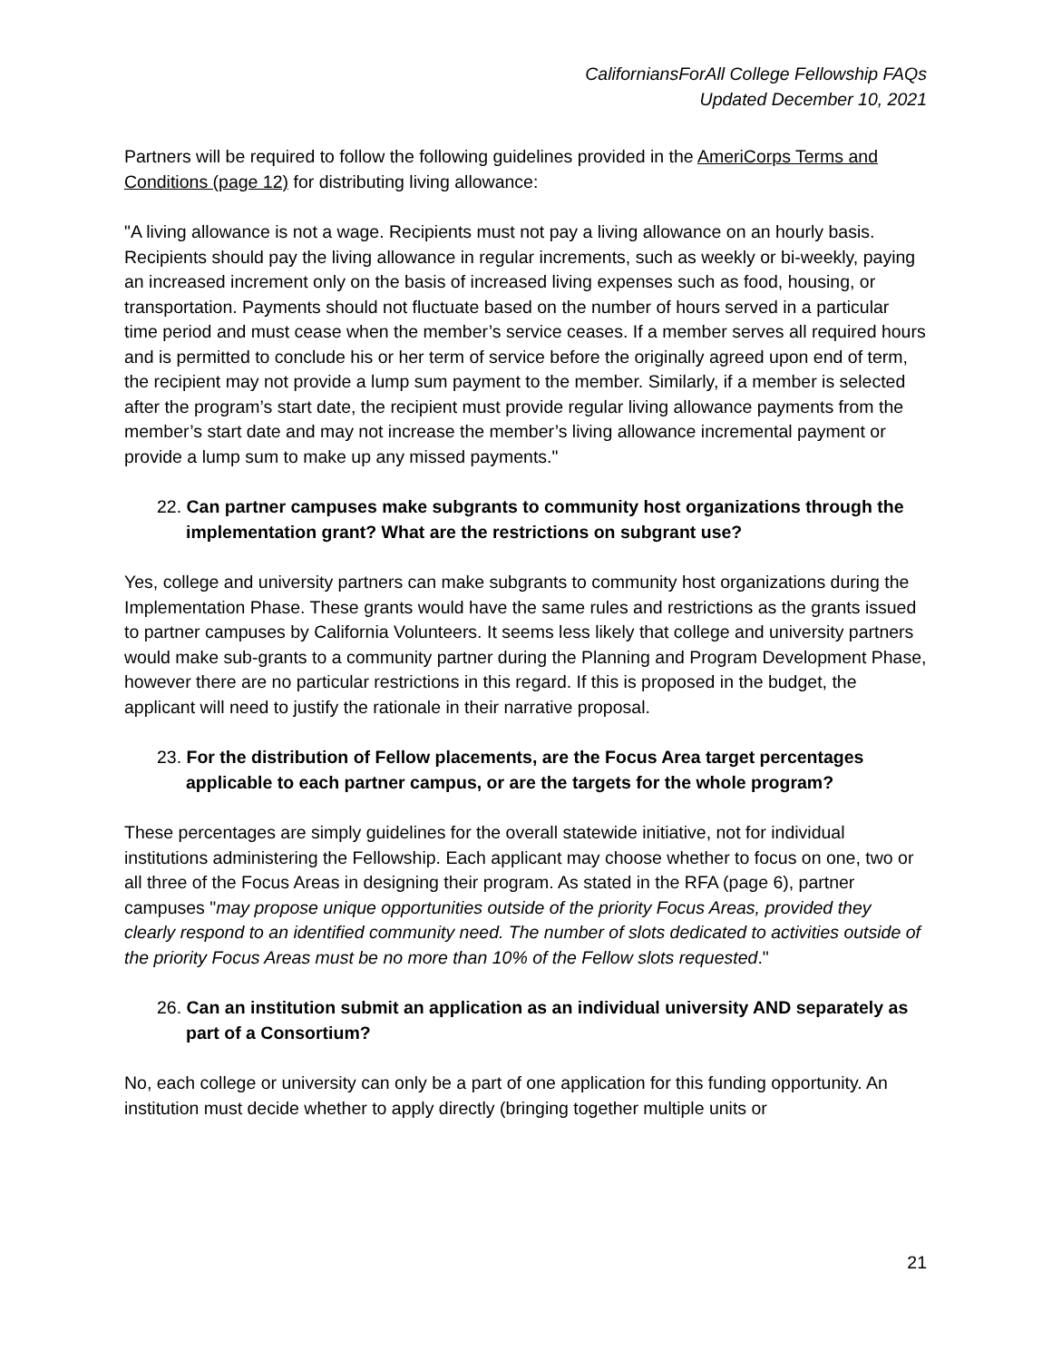CaliforniansForAll College Fellowship FAQs
Updated December 10, 2021
Partners will be required to follow the following guidelines provided in the AmeriCorps Terms and Conditions (page 12) for distributing living allowance:
"A living allowance is not a wage. Recipients must not pay a living allowance on an hourly basis. Recipients should pay the living allowance in regular increments, such as weekly or bi-weekly, paying an increased increment only on the basis of increased living expenses such as food, housing, or transportation. Payments should not fluctuate based on the number of hours served in a particular time period and must cease when the member’s service ceases. If a member serves all required hours and is permitted to conclude his or her term of service before the originally agreed upon end of term, the recipient may not provide a lump sum payment to the member. Similarly, if a member is selected after the program’s start date, the recipient must provide regular living allowance payments from the member’s start date and may not increase the member’s living allowance incremental payment or provide a lump sum to make up any missed payments."
22. Can partner campuses make subgrants to community host organizations through the implementation grant? What are the restrictions on subgrant use?
Yes, college and university partners can make subgrants to community host organizations during the Implementation Phase. These grants would have the same rules and restrictions as the grants issued to partner campuses by California Volunteers. It seems less likely that college and university partners would make sub-grants to a community partner during the Planning and Program Development Phase, however there are no particular restrictions in this regard. If this is proposed in the budget, the applicant will need to justify the rationale in their narrative proposal.
23. For the distribution of Fellow placements, are the Focus Area target percentages applicable to each partner campus, or are the targets for the whole program?
These percentages are simply guidelines for the overall statewide initiative, not for individual institutions administering the Fellowship. Each applicant may choose whether to focus on one, two or all three of the Focus Areas in designing their program. As stated in the RFA (page 6), partner campuses "may propose unique opportunities outside of the priority Focus Areas, provided they clearly respond to an identified community need. The number of slots dedicated to activities outside of the priority Focus Areas must be no more than 10% of the Fellow slots requested."
26. Can an institution submit an application as an individual university AND separately as part of a Consortium?
No, each college or university can only be a part of one application for this funding opportunity. An institution must decide whether to apply directly (bringing together multiple units or
21